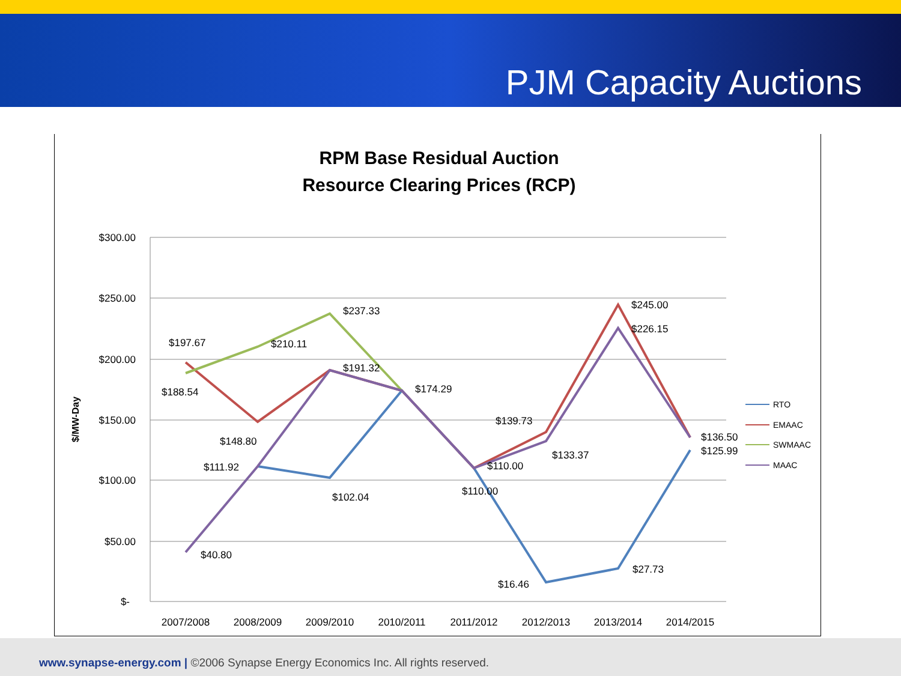PJM Capacity Auctions
RPM Base Residual Auction
Resource Clearing Prices (RCP)
$300.00
$250.00
$200.00
$150.00
$100.00
$50.00
$-
$/MW-Day
2007/2008
2008/2009
2009/2010
2010/2011
2011/2012
2012/2013
2013/2014
2014/2015
$197.67
$188.54
$210.11
$237.33
$191.32
$174.29
$148.80
$111.92
$102.04
$110.00
$110.00
$139.73
$133.37
$245.00
$226.15
$136.50
$125.99
$40.80
$16.46
$27.73
RTO
EMAAC
SWMAAC
MAAC
www.synapse-energy.com | ©2006 Synapse Energy Economics Inc. All rights reserved.